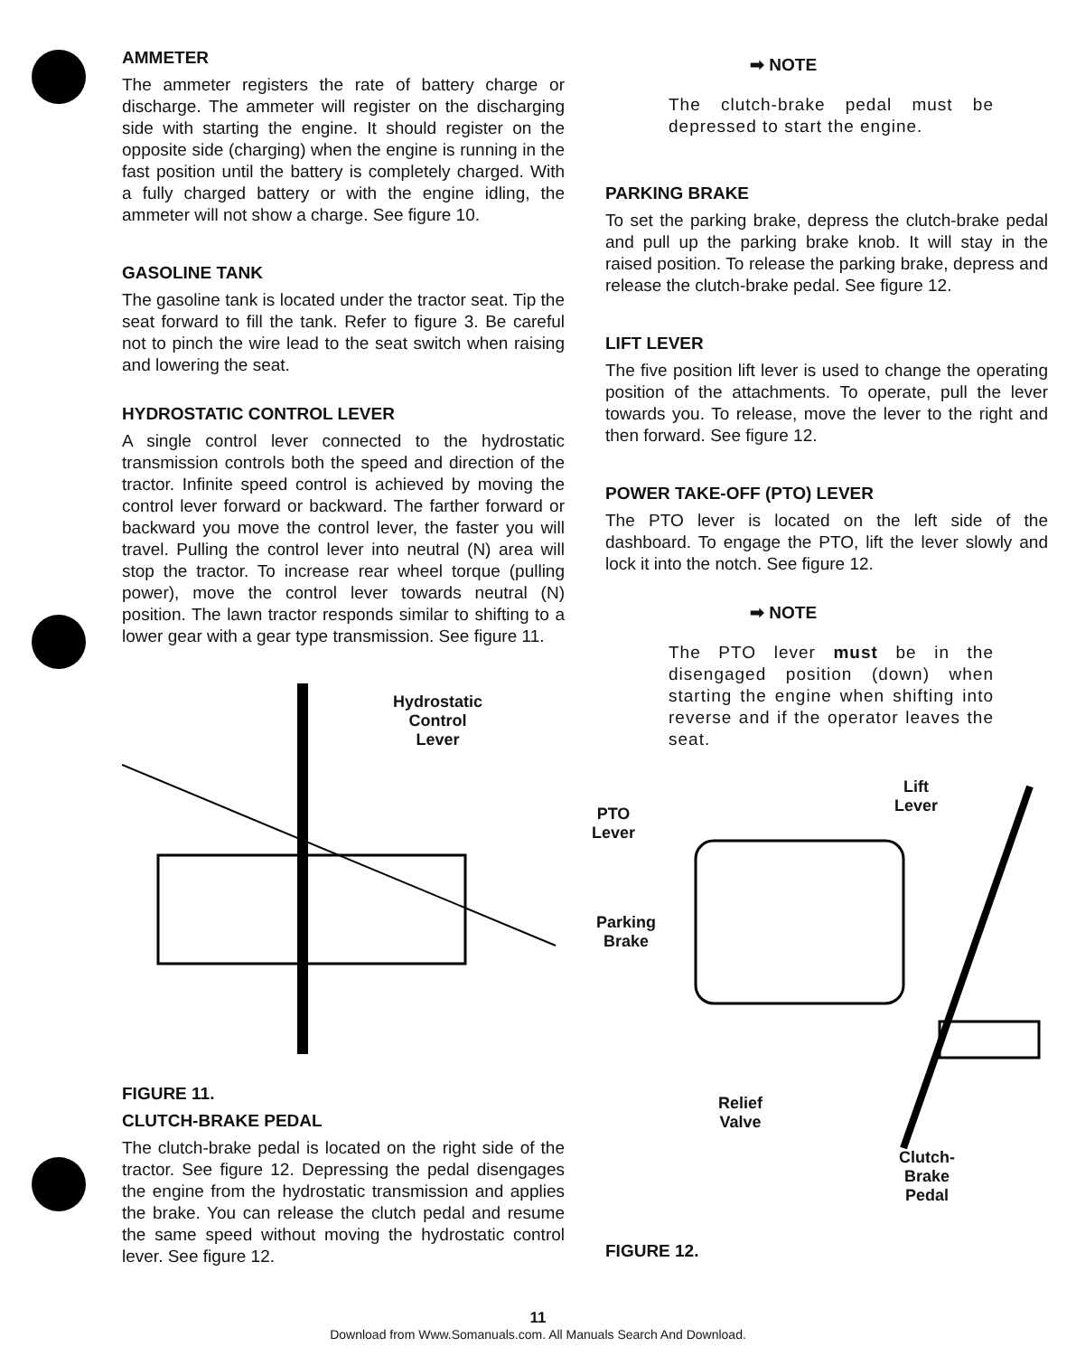AMMETER
The ammeter registers the rate of battery charge or discharge. The ammeter will register on the discharging side with starting the engine. It should register on the opposite side (charging) when the engine is running in the fast position until the battery is completely charged. With a fully charged battery or with the engine idling, the ammeter will not show a charge. See figure 10.
GASOLINE TANK
The gasoline tank is located under the tractor seat. Tip the seat forward to fill the tank. Refer to figure 3. Be careful not to pinch the wire lead to the seat switch when raising and lowering the seat.
HYDROSTATIC CONTROL LEVER
A single control lever connected to the hydrostatic transmission controls both the speed and direction of the tractor. Infinite speed control is achieved by moving the control lever forward or backward. The farther forward or backward you move the control lever, the faster you will travel. Pulling the control lever into neutral (N) area will stop the tractor. To increase rear wheel torque (pulling power), move the control lever towards neutral (N) position. The lawn tractor responds similar to shifting to a lower gear with a gear type transmission. See figure 11.
Hydrostatic
Control
Lever
FIGURE 11.
CLUTCH-BRAKE PEDAL
The clutch-brake pedal is located on the right side of the tractor. See figure 12. Depressing the pedal disengages the engine from the hydrostatic transmission and applies the brake. You can release the clutch pedal and resume the same speed without moving the hydrostatic control lever. See figure 12.
➡ NOTE
The clutch-brake pedal must be depressed to start the engine.
PARKING BRAKE
To set the parking brake, depress the clutch-brake pedal and pull up the parking brake knob. It will stay in the raised position. To release the parking brake, depress and release the clutch-brake pedal. See figure 12.
LIFT LEVER
The five position lift lever is used to change the operating position of the attachments. To operate, pull the lever towards you. To release, move the lever to the right and then forward. See figure 12.
POWER TAKE-OFF (PTO) LEVER
The PTO lever is located on the left side of the dashboard. To engage the PTO, lift the lever slowly and lock it into the notch. See figure 12.
➡ NOTE
The PTO lever must be in the disengaged position (down) when starting the engine when shifting into reverse and if the operator leaves the seat.
PTO
Lever
Parking
Brake
Relief
Valve
Lift
Lever
Clutch-
Brake
Pedal
FIGURE 12.
11
Download from Www.Somanuals.com. All Manuals Search And Download.